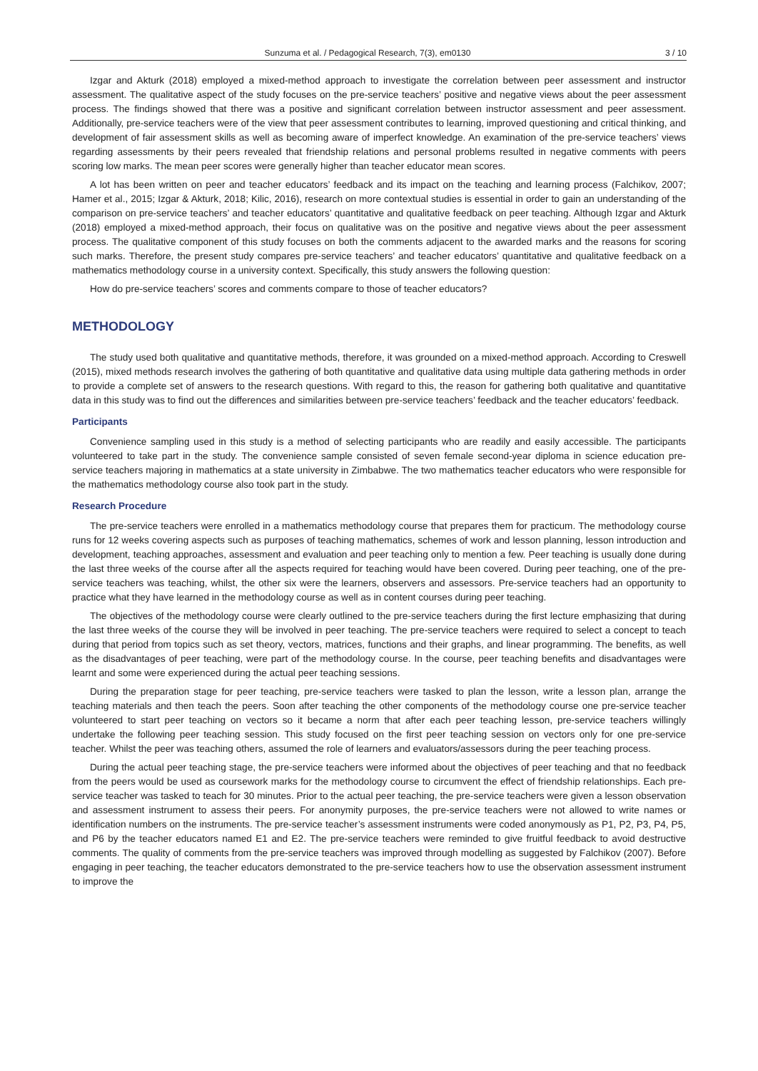Sunzuma et al. / Pedagogical Research, 7(3), em0130 3 / 10
Izgar and Akturk (2018) employed a mixed-method approach to investigate the correlation between peer assessment and instructor assessment. The qualitative aspect of the study focuses on the pre-service teachers’ positive and negative views about the peer assessment process. The findings showed that there was a positive and significant correlation between instructor assessment and peer assessment. Additionally, pre-service teachers were of the view that peer assessment contributes to learning, improved questioning and critical thinking, and development of fair assessment skills as well as becoming aware of imperfect knowledge. An examination of the pre-service teachers’ views regarding assessments by their peers revealed that friendship relations and personal problems resulted in negative comments with peers scoring low marks. The mean peer scores were generally higher than teacher educator mean scores.
A lot has been written on peer and teacher educators’ feedback and its impact on the teaching and learning process (Falchikov, 2007; Hamer et al., 2015; Izgar & Akturk, 2018; Kilic, 2016), research on more contextual studies is essential in order to gain an understanding of the comparison on pre-service teachers’ and teacher educators’ quantitative and qualitative feedback on peer teaching. Although Izgar and Akturk (2018) employed a mixed-method approach, their focus on qualitative was on the positive and negative views about the peer assessment process. The qualitative component of this study focuses on both the comments adjacent to the awarded marks and the reasons for scoring such marks. Therefore, the present study compares pre-service teachers’ and teacher educators’ quantitative and qualitative feedback on a mathematics methodology course in a university context. Specifically, this study answers the following question:
How do pre-service teachers’ scores and comments compare to those of teacher educators?
METHODOLOGY
The study used both qualitative and quantitative methods, therefore, it was grounded on a mixed-method approach. According to Creswell (2015), mixed methods research involves the gathering of both quantitative and qualitative data using multiple data gathering methods in order to provide a complete set of answers to the research questions. With regard to this, the reason for gathering both qualitative and quantitative data in this study was to find out the differences and similarities between pre-service teachers’ feedback and the teacher educators’ feedback.
Participants
Convenience sampling used in this study is a method of selecting participants who are readily and easily accessible. The participants volunteered to take part in the study. The convenience sample consisted of seven female second-year diploma in science education pre-service teachers majoring in mathematics at a state university in Zimbabwe. The two mathematics teacher educators who were responsible for the mathematics methodology course also took part in the study.
Research Procedure
The pre-service teachers were enrolled in a mathematics methodology course that prepares them for practicum. The methodology course runs for 12 weeks covering aspects such as purposes of teaching mathematics, schemes of work and lesson planning, lesson introduction and development, teaching approaches, assessment and evaluation and peer teaching only to mention a few. Peer teaching is usually done during the last three weeks of the course after all the aspects required for teaching would have been covered. During peer teaching, one of the pre-service teachers was teaching, whilst, the other six were the learners, observers and assessors. Pre-service teachers had an opportunity to practice what they have learned in the methodology course as well as in content courses during peer teaching.
The objectives of the methodology course were clearly outlined to the pre-service teachers during the first lecture emphasizing that during the last three weeks of the course they will be involved in peer teaching. The pre-service teachers were required to select a concept to teach during that period from topics such as set theory, vectors, matrices, functions and their graphs, and linear programming. The benefits, as well as the disadvantages of peer teaching, were part of the methodology course. In the course, peer teaching benefits and disadvantages were learnt and some were experienced during the actual peer teaching sessions.
During the preparation stage for peer teaching, pre-service teachers were tasked to plan the lesson, write a lesson plan, arrange the teaching materials and then teach the peers. Soon after teaching the other components of the methodology course one pre-service teacher volunteered to start peer teaching on vectors so it became a norm that after each peer teaching lesson, pre-service teachers willingly undertake the following peer teaching session. This study focused on the first peer teaching session on vectors only for one pre-service teacher. Whilst the peer was teaching others, assumed the role of learners and evaluators/assessors during the peer teaching process.
During the actual peer teaching stage, the pre-service teachers were informed about the objectives of peer teaching and that no feedback from the peers would be used as coursework marks for the methodology course to circumvent the effect of friendship relationships. Each pre-service teacher was tasked to teach for 30 minutes. Prior to the actual peer teaching, the pre-service teachers were given a lesson observation and assessment instrument to assess their peers. For anonymity purposes, the pre-service teachers were not allowed to write names or identification numbers on the instruments. The pre-service teacher’s assessment instruments were coded anonymously as P1, P2, P3, P4, P5, and P6 by the teacher educators named E1 and E2. The pre-service teachers were reminded to give fruitful feedback to avoid destructive comments. The quality of comments from the pre-service teachers was improved through modelling as suggested by Falchikov (2007). Before engaging in peer teaching, the teacher educators demonstrated to the pre-service teachers how to use the observation assessment instrument to improve the